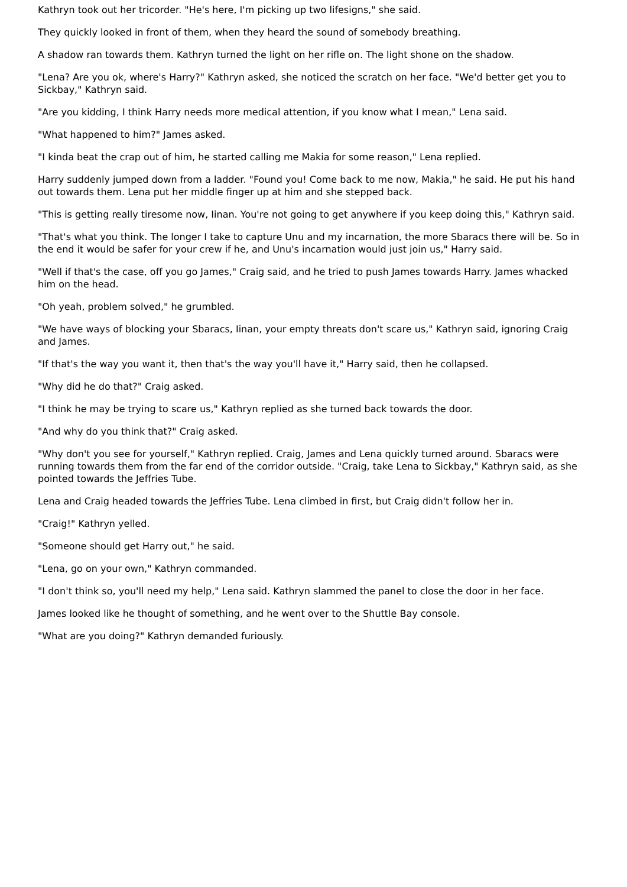Kathryn took out her tricorder. "He's here, I'm picking up two lifesigns," she said.
They quickly looked in front of them, when they heard the sound of somebody breathing.
A shadow ran towards them. Kathryn turned the light on her rifle on. The light shone on the shadow.
"Lena? Are you ok, where's Harry?" Kathryn asked, she noticed the scratch on her face. "We'd better get you to Sickbay," Kathryn said.
"Are you kidding, I think Harry needs more medical attention, if you know what I mean," Lena said.
"What happened to him?" James asked.
"I kinda beat the crap out of him, he started calling me Makia for some reason," Lena replied.
Harry suddenly jumped down from a ladder. "Found you! Come back to me now, Makia," he said. He put his hand out towards them. Lena put her middle finger up at him and she stepped back.
"This is getting really tiresome now, Iinan. You're not going to get anywhere if you keep doing this," Kathryn said.
"That's what you think. The longer I take to capture Unu and my incarnation, the more Sbaracs there will be. So in the end it would be safer for your crew if he, and Unu's incarnation would just join us," Harry said.
"Well if that's the case, off you go James," Craig said, and he tried to push James towards Harry. James whacked him on the head.
"Oh yeah, problem solved," he grumbled.
"We have ways of blocking your Sbaracs, Iinan, your empty threats don't scare us," Kathryn said, ignoring Craig and James.
"If that's the way you want it, then that's the way you'll have it," Harry said, then he collapsed.
"Why did he do that?" Craig asked.
"I think he may be trying to scare us," Kathryn replied as she turned back towards the door.
"And why do you think that?" Craig asked.
"Why don't you see for yourself," Kathryn replied. Craig, James and Lena quickly turned around. Sbaracs were running towards them from the far end of the corridor outside. "Craig, take Lena to Sickbay," Kathryn said, as she pointed towards the Jeffries Tube.
Lena and Craig headed towards the Jeffries Tube. Lena climbed in first, but Craig didn't follow her in.
"Craig!" Kathryn yelled.
"Someone should get Harry out," he said.
"Lena, go on your own," Kathryn commanded.
"I don't think so, you'll need my help," Lena said. Kathryn slammed the panel to close the door in her face.
James looked like he thought of something, and he went over to the Shuttle Bay console.
"What are you doing?" Kathryn demanded furiously.